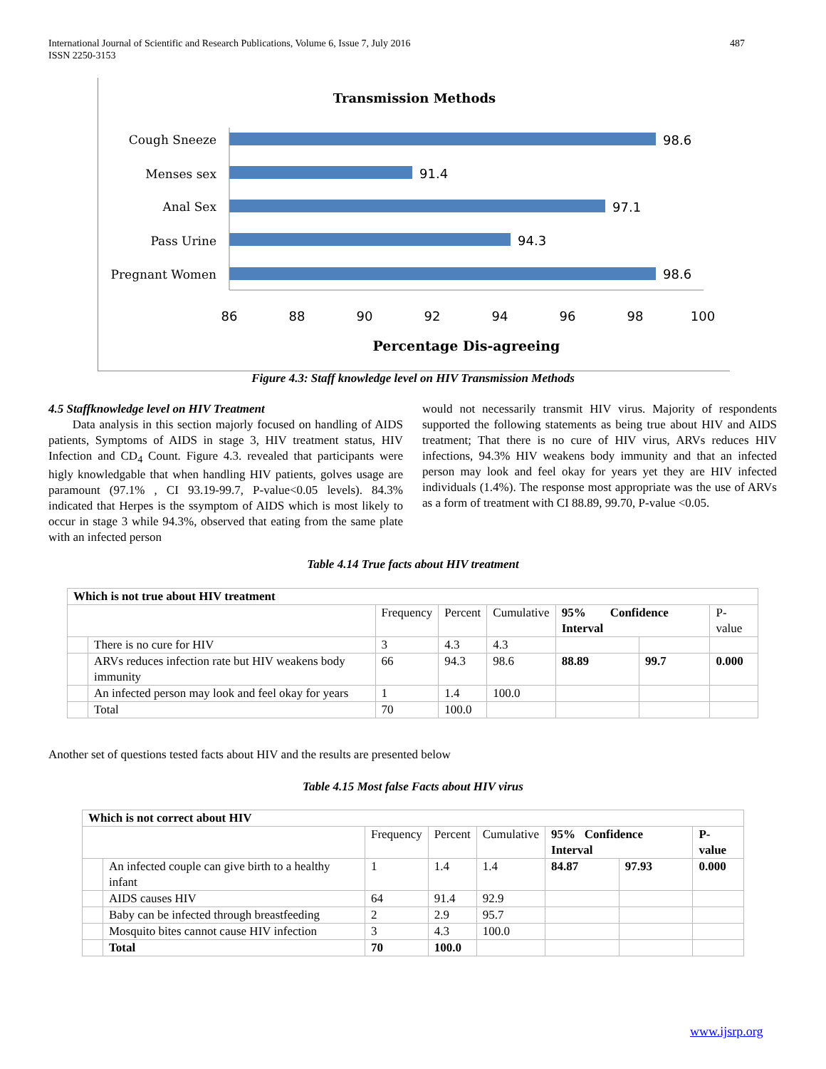International Journal of Scientific and Research Publications, Volume 6, Issue 7, July 2016
ISSN 2250-3153
487
Transmission Methods
Cough Sneeze
Menses sex
Anal Sex
Pass Urine
Pregnant Women
98.6
91.4
97.1
94.3
98.6
86
88
90
92
94
96
98
100
Percentage Dis-agreeing
Figure 4.3: Staff knowledge level on HIV Transmission Methods
4.5 Staffknowledge level on HIV Treatment
Data analysis in this section majorly focused on handling of AIDS patients, Symptoms of AIDS in stage 3, HIV treatment status, HIV Infection and CD<sub>4</sub> Count. Figure 4.3. revealed that participants were higly knowledgable that when handling HIV patients, golves usage are paramount (97.1% , CI 93.19-99.7, P-value<0.05 levels). 84.3% indicated that Herpes is the ssymptom of AIDS which is most likely to occur in stage 3 while 94.3%, observed that eating from the same plate with an infected person
would not necessarily transmit HIV virus. Majority of respondents supported the following statements as being true about HIV and AIDS treatment; That there is no cure of HIV virus, ARVs reduces HIV infections, 94.3% HIV weakens body immunity and that an infected person may look and feel okay for years yet they are HIV infected individuals (1.4%). The response most appropriate was the use of ARVs as a form of treatment with CI 88.89, 99.70, P-value <0.05.
Table 4.14 True facts about HIV treatment
| Which is not true about HIV treatment | | | | | | | |
| | | Frequency | Percent | Cumulative | 95% Confidence Interval | | P-value |
| | There is no cure for HIV | 3 | 4.3 | 4.3 | | | |
| | ARVs reduces infection rate but HIV weakens body immunity | 66 | 94.3 | 98.6 | 88.89 | 99.7 | 0.000 |
| | An infected person may look and feel okay for years | 1 | 1.4 | 100.0 | | | |
| | Total | 70 | 100.0 | | | | |
Another set of questions tested facts about HIV and the results are presented below
Table 4.15 Most false Facts about HIV virus
| Which is not correct about HIV | | | | | | | |
| | | Frequency | Percent | Cumulative | 95% Confidence Interval | | P-value |
| | An infected couple can give birth to a healthy infant | 1 | 1.4 | 1.4 | 84.87 | 97.93 | 0.000 |
| | AIDS causes HIV | 64 | 91.4 | 92.9 | | | |
| | Baby can be infected through breastfeeding | 2 | 2.9 | 95.7 | | | |
| | Mosquito bites cannot cause HIV infection | 3 | 4.3 | 100.0 | | | |
| | Total | 70 | 100.0 | | | | |
www.ijsrp.org